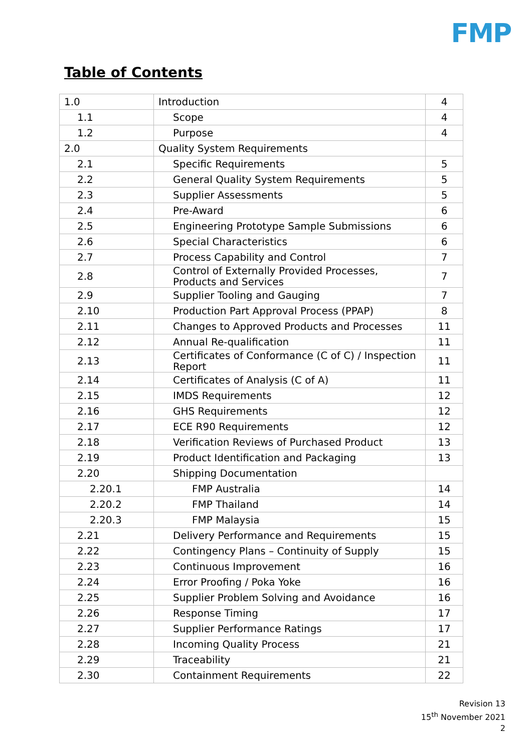FMP
Table of Contents
| 1.0 | Introduction | 4 |
| 1.1 | Scope | 4 |
| 1.2 | Purpose | 4 |
| 2.0 | Quality System Requirements | |
| 2.1 | Specific Requirements | 5 |
| 2.2 | General Quality System Requirements | 5 |
| 2.3 | Supplier Assessments | 5 |
| 2.4 | Pre-Award | 6 |
| 2.5 | Engineering Prototype Sample Submissions | 6 |
| 2.6 | Special Characteristics | 6 |
| 2.7 | Process Capability and Control | 7 |
| 2.8 | Control of Externally Provided Processes, Products and Services | 7 |
| 2.9 | Supplier Tooling and Gauging | 7 |
| 2.10 | Production Part Approval Process (PPAP) | 8 |
| 2.11 | Changes to Approved Products and Processes | 11 |
| 2.12 | Annual Re-qualification | 11 |
| 2.13 | Certificates of Conformance (C of C) / Inspection Report | 11 |
| 2.14 | Certificates of Analysis (C of A) | 11 |
| 2.15 | IMDS Requirements | 12 |
| 2.16 | GHS Requirements | 12 |
| 2.17 | ECE R90 Requirements | 12 |
| 2.18 | Verification Reviews of Purchased Product | 13 |
| 2.19 | Product Identification and Packaging | 13 |
| 2.20 | Shipping Documentation | |
| 2.20.1 | FMP Australia | 14 |
| 2.20.2 | FMP Thailand | 14 |
| 2.20.3 | FMP Malaysia | 15 |
| 2.21 | Delivery Performance and Requirements | 15 |
| 2.22 | Contingency Plans – Continuity of Supply | 15 |
| 2.23 | Continuous Improvement | 16 |
| 2.24 | Error Proofing / Poka Yoke | 16 |
| 2.25 | Supplier Problem Solving and Avoidance | 16 |
| 2.26 | Response Timing | 17 |
| 2.27 | Supplier Performance Ratings | 17 |
| 2.28 | Incoming Quality Process | 21 |
| 2.29 | Traceability | 21 |
| 2.30 | Containment Requirements | 22 |
Revision 13
15<sup>th</sup> November 2021
2